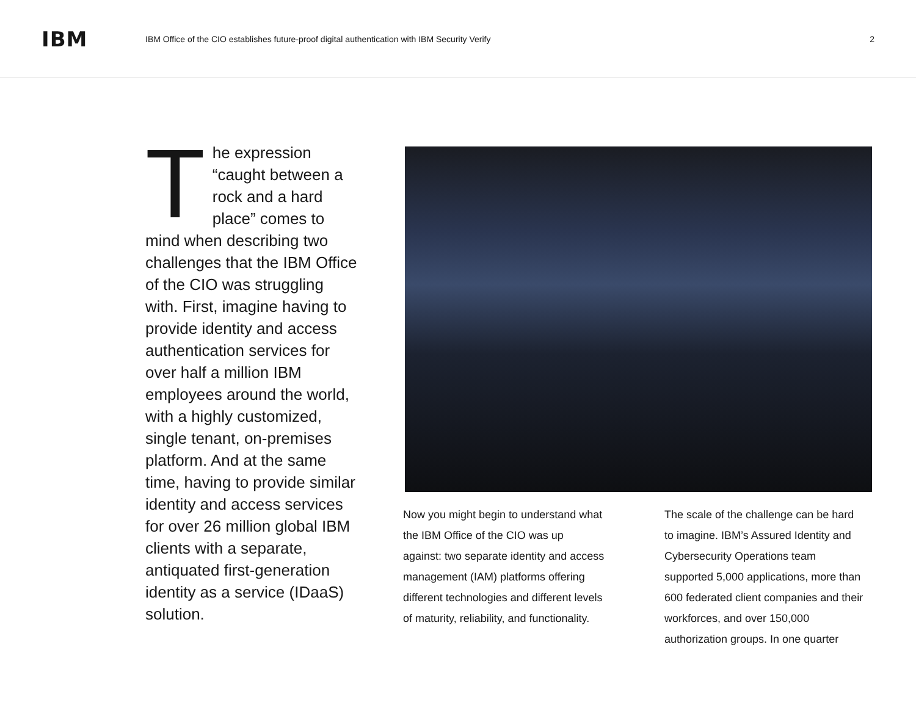IBM
IBM Office of the CIO establishes future-proof digital authentication with IBM Security Verify
2
The expression “caught between a rock and a hard place” comes to mind when describing two challenges that the IBM Office of the CIO was struggling with. First, imagine having to provide identity and access authentication services for over half a million IBM employees around the world, with a highly customized, single tenant, on-premises platform. And at the same time, having to provide similar identity and access services for over 26 million global IBM clients with a separate, antiquated first-generation identity as a service (IDaaS) solution.
Now you might begin to understand what the IBM Office of the CIO was up against: two separate identity and access management (IAM) platforms offering different technologies and different levels of maturity, reliability, and functionality.
The scale of the challenge can be hard to imagine. IBM’s Assured Identity and Cybersecurity Operations team supported 5,000 applications, more than 600 federated client companies and their workforces, and over 150,000 authorization groups. In one quarter